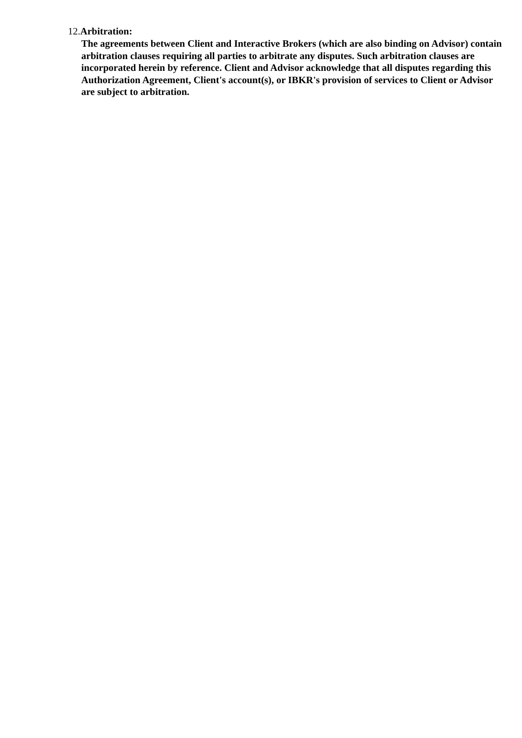12.Arbitration:
The agreements between Client and Interactive Brokers (which are also binding on Advisor) contain arbitration clauses requiring all parties to arbitrate any disputes. Such arbitration clauses are incorporated herein by reference. Client and Advisor acknowledge that all disputes regarding this Authorization Agreement, Client's account(s), or IBKR's provision of services to Client or Advisor are subject to arbitration.